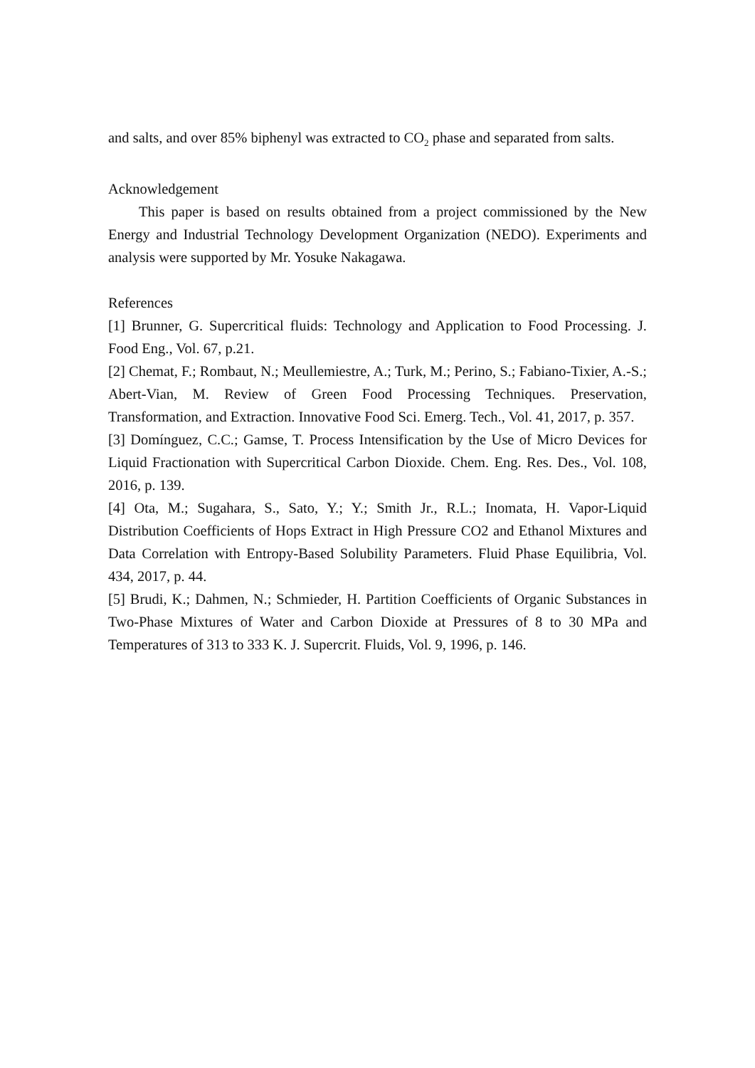and salts, and over 85% biphenyl was extracted to CO<sub>2</sub> phase and separated from salts.
Acknowledgement
This paper is based on results obtained from a project commissioned by the New Energy and Industrial Technology Development Organization (NEDO). Experiments and analysis were supported by Mr. Yosuke Nakagawa.
References
[1] Brunner, G. Supercritical fluids: Technology and Application to Food Processing. J. Food Eng., Vol. 67, p.21.
[2] Chemat, F.; Rombaut, N.; Meullemiestre, A.; Turk, M.; Perino, S.; Fabiano-Tixier, A.-S.; Abert-Vian, M. Review of Green Food Processing Techniques. Preservation, Transformation, and Extraction. Innovative Food Sci. Emerg. Tech., Vol. 41, 2017, p. 357.
[3] Domínguez, C.C.; Gamse, T. Process Intensification by the Use of Micro Devices for Liquid Fractionation with Supercritical Carbon Dioxide. Chem. Eng. Res. Des., Vol. 108, 2016, p. 139.
[4] Ota, M.; Sugahara, S., Sato, Y.; Y.; Smith Jr., R.L.; Inomata, H. Vapor-Liquid Distribution Coefficients of Hops Extract in High Pressure CO2 and Ethanol Mixtures and Data Correlation with Entropy-Based Solubility Parameters. Fluid Phase Equilibria, Vol. 434, 2017, p. 44.
[5] Brudi, K.; Dahmen, N.; Schmieder, H. Partition Coefficients of Organic Substances in Two-Phase Mixtures of Water and Carbon Dioxide at Pressures of 8 to 30 MPa and Temperatures of 313 to 333 K. J. Supercrit. Fluids, Vol. 9, 1996, p. 146.